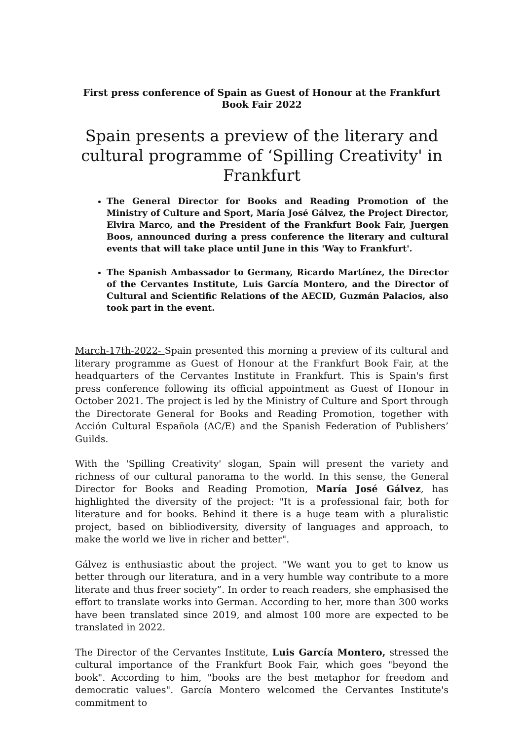First press conference of Spain as Guest of Honour at the Frankfurt Book Fair 2022
Spain presents a preview of the literary and cultural programme of ‘Spilling Creativity' in Frankfurt
The General Director for Books and Reading Promotion of the Ministry of Culture and Sport, María José Gálvez, the Project Director, Elvira Marco, and the President of the Frankfurt Book Fair, Juergen Boos, announced during a press conference the literary and cultural events that will take place until June in this 'Way to Frankfurt'.
The Spanish Ambassador to Germany, Ricardo Martínez, the Director of the Cervantes Institute, Luis García Montero, and the Director of Cultural and Scientific Relations of the AECID, Guzmán Palacios, also took part in the event.
March-17th-2022- Spain presented this morning a preview of its cultural and literary programme as Guest of Honour at the Frankfurt Book Fair, at the headquarters of the Cervantes Institute in Frankfurt. This is Spain's first press conference following its official appointment as Guest of Honour in October 2021. The project is led by the Ministry of Culture and Sport through the Directorate General for Books and Reading Promotion, together with Acción Cultural Española (AC/E) and the Spanish Federation of Publishers’ Guilds.
With the 'Spilling Creativity' slogan, Spain will present the variety and richness of our cultural panorama to the world. In this sense, the General Director for Books and Reading Promotion, María José Gálvez, has highlighted the diversity of the project: "It is a professional fair, both for literature and for books. Behind it there is a huge team with a pluralistic project, based on bibliodiversity, diversity of languages and approach, to make the world we live in richer and better".
Gálvez is enthusiastic about the project. "We want you to get to know us better through our literatura, and in a very humble way contribute to a more literate and thus freer society”. In order to reach readers, she emphasised the effort to translate works into German. According to her, more than 300 works have been translated since 2019, and almost 100 more are expected to be translated in 2022.
The Director of the Cervantes Institute, Luis García Montero, stressed the cultural importance of the Frankfurt Book Fair, which goes "beyond the book". According to him, "books are the best metaphor for freedom and democratic values". García Montero welcomed the Cervantes Institute's commitment to